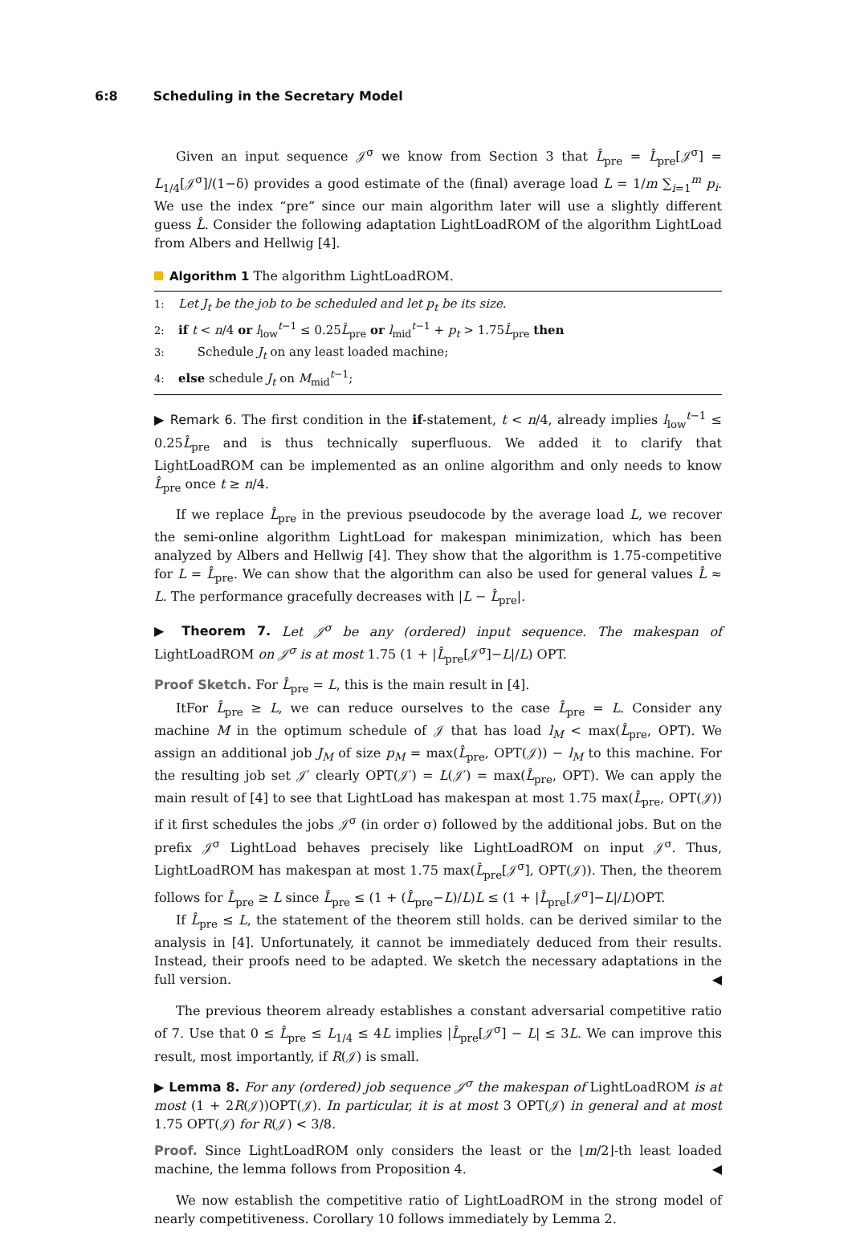6:8 Scheduling in the Secretary Model
Given an input sequence 𝒥<sup>σ</sup> we know from Section 3 that L̂<sub>pre</sub> = L̂<sub>pre</sub>[𝒥<sup>σ</sup>] = L<sub>1/4</sub>[𝒥<sup>σ</sup>]/(1−δ) provides a good estimate of the (final) average load L = 1/m ∑<sub>i=1</sub><sup>m</sup> p<sub>i</sub>. We use the index “pre” since our main algorithm later will use a slightly different guess L̂. Consider the following adaptation LightLoadROM of the algorithm LightLoad from Albers and Hellwig [4].
Algorithm 1 The algorithm LightLoadROM.
1: Let J<sub>t</sub> be the job to be scheduled and let p<sub>t</sub> be its size.
2: if t < n/4 or l<sub>low</sub><sup>t−1</sup> ≤ 0.25L̂<sub>pre</sub> or l<sub>mid</sub><sup>t−1</sup> + p<sub>t</sub> > 1.75L̂<sub>pre</sub> then
3: Schedule J<sub>t</sub> on any least loaded machine;
4: else schedule J<sub>t</sub> on M<sub>mid</sub><sup>t−1</sup>;
▶ Remark 6. The first condition in the if-statement, t < n/4, already implies l<sub>low</sub><sup>t−1</sup> ≤ 0.25L̂<sub>pre</sub> and is thus technically superfluous. We added it to clarify that LightLoadROM can be implemented as an online algorithm and only needs to know L̂<sub>pre</sub> once t ≥ n/4.
If we replace L̂<sub>pre</sub> in the previous pseudocode by the average load L, we recover the semi-online algorithm LightLoad for makespan minimization, which has been analyzed by Albers and Hellwig [4]. They show that the algorithm is 1.75-competitive for L = L̂<sub>pre</sub>. We can show that the algorithm can also be used for general values L̂ ≈ L. The performance gracefully decreases with |L − L̂<sub>pre</sub>|.
▶ Theorem 7. Let 𝒥<sup>σ</sup> be any (ordered) input sequence. The makespan of LightLoadROM on 𝒥<sup>σ</sup> is at most 1.75 (1 + |L̂<sub>pre</sub>[𝒥<sup>σ</sup>]−L|/L) OPT.
Proof Sketch. For L̂<sub>pre</sub> = L, this is the main result in [4].
ItFor L̂<sub>pre</sub> ≥ L, we can reduce ourselves to the case L̂<sub>pre</sub> = L. Consider any machine M in the optimum schedule of 𝒥 that has load l<sub>M</sub> < max(L̂<sub>pre</sub>, OPT). We assign an additional job J<sub>M</sub> of size p<sub>M</sub> = max(L̂<sub>pre</sub>, OPT(𝒥)) − l<sub>M</sub> to this machine. For the resulting job set 𝒥′ clearly OPT(𝒥′) = L(𝒥′) = max(L̂<sub>pre</sub>, OPT). We can apply the main result of [4] to see that LightLoad has makespan at most 1.75 max(L̂<sub>pre</sub>, OPT(𝒥)) if it first schedules the jobs 𝒥<sup>σ</sup> (in order σ) followed by the additional jobs. But on the prefix 𝒥<sup>σ</sup> LightLoad behaves precisely like LightLoadROM on input 𝒥<sup>σ</sup>. Thus, LightLoadROM has makespan at most 1.75 max(L̂<sub>pre</sub>[𝒥<sup>σ</sup>], OPT(𝒥)). Then, the theorem follows for L̂<sub>pre</sub> ≥ L since L̂<sub>pre</sub> ≤ (1 + (L̂<sub>pre</sub>−L)/L)L ≤ (1 + |L̂<sub>pre</sub>[𝒥<sup>σ</sup>]−L|/L)OPT.
If L̂<sub>pre</sub> ≤ L, the statement of the theorem still holds. can be derived similar to the analysis in [4]. Unfortunately, it cannot be immediately deduced from their results. Instead, their proofs need to be adapted. We sketch the necessary adaptations in the full version. ◀
The previous theorem already establishes a constant adversarial competitive ratio of 7. Use that 0 ≤ L̂<sub>pre</sub> ≤ L<sub>1/4</sub> ≤ 4L implies |L̂<sub>pre</sub>[𝒥<sup>σ</sup>] − L| ≤ 3L. We can improve this result, most importantly, if R(𝒥) is small.
▶ Lemma 8. For any (ordered) job sequence 𝒥<sup>σ</sup> the makespan of LightLoadROM is at most (1 + 2R(𝒥))OPT(𝒥). In particular, it is at most 3 OPT(𝒥) in general and at most 1.75 OPT(𝒥) for R(𝒥) < 3/8.
Proof. Since LightLoadROM only considers the least or the ⌊m/2⌋-th least loaded machine, the lemma follows from Proposition 4. ◀
We now establish the competitive ratio of LightLoadROM in the strong model of nearly competitiveness. Corollary 10 follows immediately by Lemma 2.